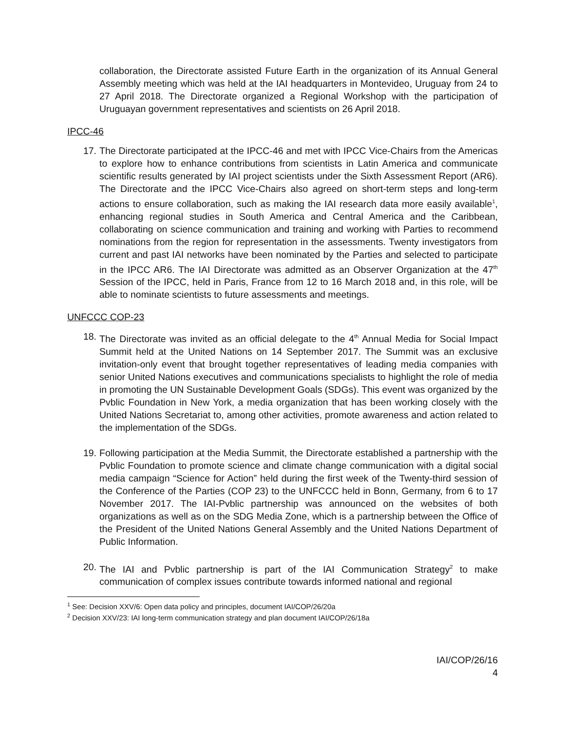collaboration, the Directorate assisted Future Earth in the organization of its Annual General Assembly meeting which was held at the IAI headquarters in Montevideo, Uruguay from 24 to 27 April 2018. The Directorate organized a Regional Workshop with the participation of Uruguayan government representatives and scientists on 26 April 2018.
IPCC-46
17. The Directorate participated at the IPCC-46 and met with IPCC Vice-Chairs from the Americas to explore how to enhance contributions from scientists in Latin America and communicate scientific results generated by IAI project scientists under the Sixth Assessment Report (AR6). The Directorate and the IPCC Vice-Chairs also agreed on short-term steps and long-term actions to ensure collaboration, such as making the IAI research data more easily available<sup>1</sup>, enhancing regional studies in South America and Central America and the Caribbean, collaborating on science communication and training and working with Parties to recommend nominations from the region for representation in the assessments. Twenty investigators from current and past IAI networks have been nominated by the Parties and selected to participate in the IPCC AR6. The IAI Directorate was admitted as an Observer Organization at the 47<sup>th</sup> Session of the IPCC, held in Paris, France from 12 to 16 March 2018 and, in this role, will be able to nominate scientists to future assessments and meetings.
UNFCCC COP-23
18. The Directorate was invited as an official delegate to the 4<sup>th</sup> Annual Media for Social Impact Summit held at the United Nations on 14 September 2017. The Summit was an exclusive invitation-only event that brought together representatives of leading media companies with senior United Nations executives and communications specialists to highlight the role of media in promoting the UN Sustainable Development Goals (SDGs). This event was organized by the Pvblic Foundation in New York, a media organization that has been working closely with the United Nations Secretariat to, among other activities, promote awareness and action related to the implementation of the SDGs.
19. Following participation at the Media Summit, the Directorate established a partnership with the Pvblic Foundation to promote science and climate change communication with a digital social media campaign “Science for Action” held during the first week of the Twenty-third session of the Conference of the Parties (COP 23) to the UNFCCC held in Bonn, Germany, from 6 to 17 November 2017. The IAI-Pvblic partnership was announced on the websites of both organizations as well as on the SDG Media Zone, which is a partnership between the Office of the President of the United Nations General Assembly and the United Nations Department of Public Information.
20. The IAI and Pvblic partnership is part of the IAI Communication Strategy<sup>2</sup> to make communication of complex issues contribute towards informed national and regional
<sup>1</sup> See: Decision XXV/6: Open data policy and principles, document IAI/COP/26/20a
<sup>2</sup> Decision XXV/23: IAI long-term communication strategy and plan document IAI/COP/26/18a
IAI/COP/26/16
4